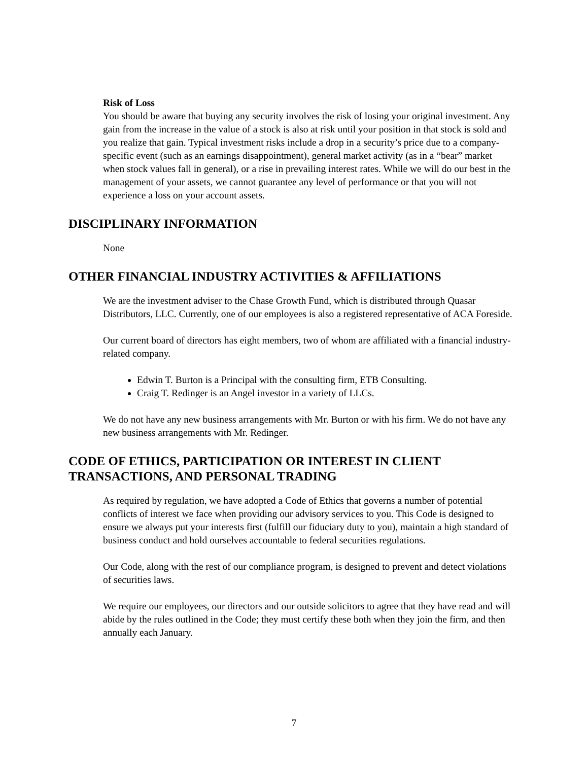Risk of Loss
You should be aware that buying any security involves the risk of losing your original investment. Any gain from the increase in the value of a stock is also at risk until your position in that stock is sold and you realize that gain. Typical investment risks include a drop in a security’s price due to a company-specific event (such as an earnings disappointment), general market activity (as in a “bear” market when stock values fall in general), or a rise in prevailing interest rates. While we will do our best in the management of your assets, we cannot guarantee any level of performance or that you will not experience a loss on your account assets.
DISCIPLINARY INFORMATION
None
OTHER FINANCIAL INDUSTRY ACTIVITIES & AFFILIATIONS
We are the investment adviser to the Chase Growth Fund, which is distributed through Quasar Distributors, LLC. Currently, one of our employees is also a registered representative of ACA Foreside.
Our current board of directors has eight members, two of whom are affiliated with a financial industry-related company.
Edwin T. Burton is a Principal with the consulting firm, ETB Consulting.
Craig T. Redinger is an Angel investor in a variety of LLCs.
We do not have any new business arrangements with Mr. Burton or with his firm. We do not have any new business arrangements with Mr. Redinger.
CODE OF ETHICS, PARTICIPATION OR INTEREST IN CLIENT TRANSACTIONS, AND PERSONAL TRADING
As required by regulation, we have adopted a Code of Ethics that governs a number of potential conflicts of interest we face when providing our advisory services to you. This Code is designed to ensure we always put your interests first (fulfill our fiduciary duty to you), maintain a high standard of business conduct and hold ourselves accountable to federal securities regulations.
Our Code, along with the rest of our compliance program, is designed to prevent and detect violations of securities laws.
We require our employees, our directors and our outside solicitors to agree that they have read and will abide by the rules outlined in the Code; they must certify these both when they join the firm, and then annually each January.
7